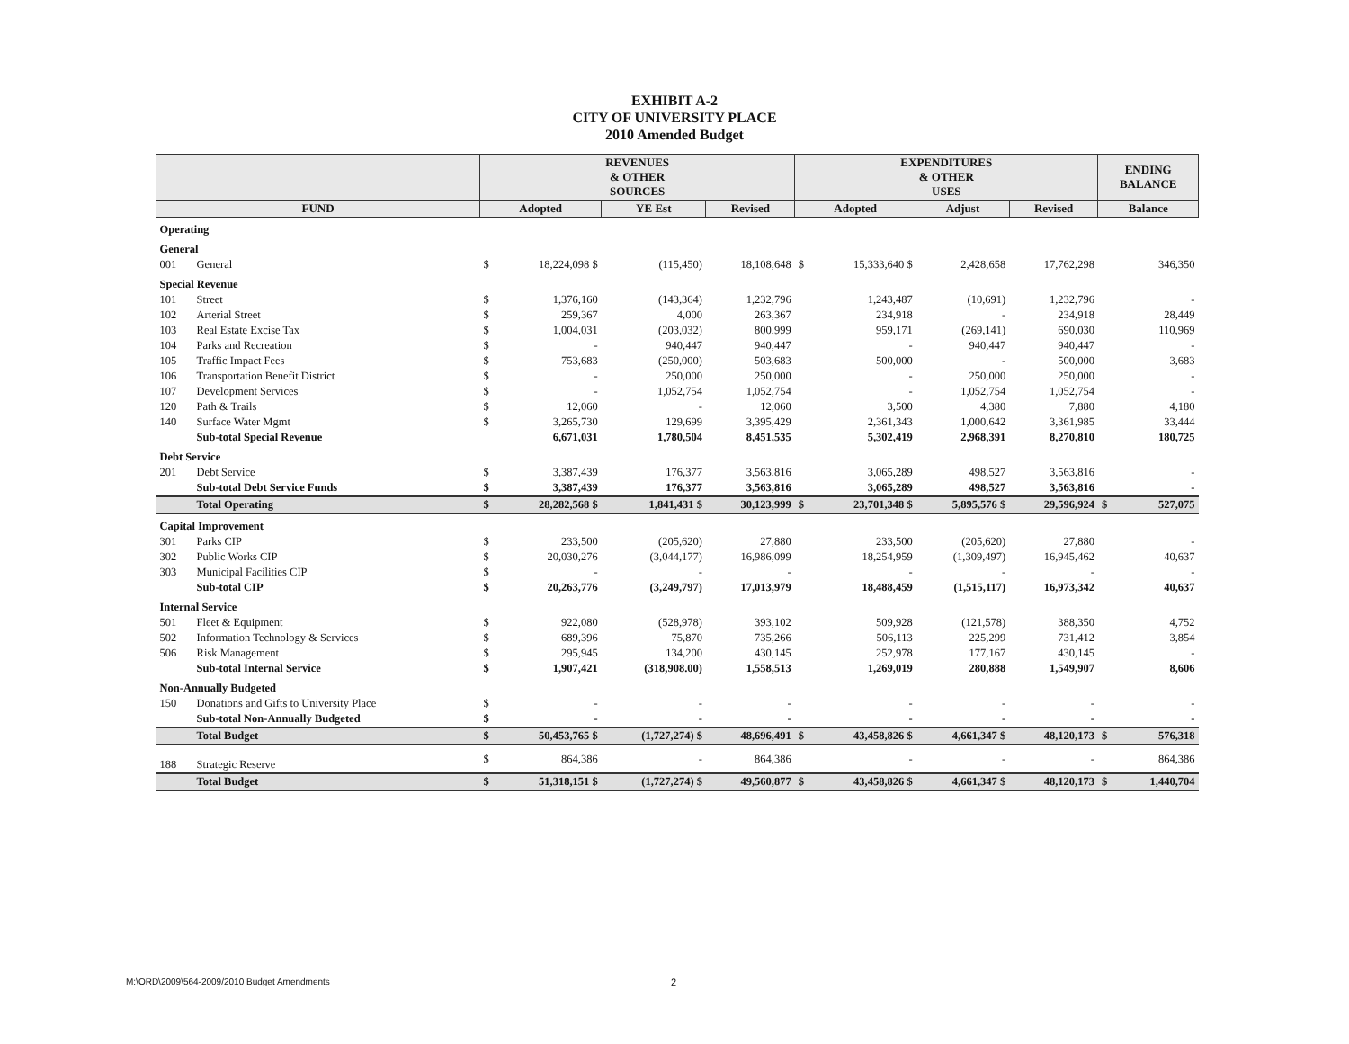EXHIBIT A-2
CITY OF UNIVERSITY PLACE
2010 Amended Budget
| | | REVENUES & OTHER SOURCES | | | | EXPENDITURES & OTHER USES | | | | ENDING BALANCE | |
| --- | --- | --- | --- | --- | --- | --- | --- | --- | --- | --- | --- |
| FUND | | Adopted | | YE Est | Revised | Adopted | | Adjust | Revised | Balance | |
| Operating | | | | | | | | | | | |
| General | | | | | | | | | | | |
| 001 | General | $ | 18,224,098 $ | (115,450) | 18,108,648 | $ | 15,333,640 $ | 2,428,658 | 17,762,298 | | 346,350 |
| Special Revenue | | | | | | | | | | | |
| 101 | Street | $ | 1,376,160 | (143,364) | 1,232,796 | | 1,243,487 | (10,691) | 1,232,796 | | - |
| 102 | Arterial Street | $ | 259,367 | 4,000 | 263,367 | | 234,918 | - | 234,918 | | 28,449 |
| 103 | Real Estate Excise Tax | $ | 1,004,031 | (203,032) | 800,999 | | 959,171 | (269,141) | 690,030 | | 110,969 |
| 104 | Parks and Recreation | $ | - | 940,447 | 940,447 | | - | 940,447 | 940,447 | | - |
| 105 | Traffic Impact Fees | $ | 753,683 | (250,000) | 503,683 | | 500,000 | - | 500,000 | | 3,683 |
| 106 | Transportation Benefit District | $ | - | 250,000 | 250,000 | | - | 250,000 | 250,000 | | - |
| 107 | Development Services | $ | - | 1,052,754 | 1,052,754 | | - | 1,052,754 | 1,052,754 | | - |
| 120 | Path & Trails | $ | 12,060 | - | 12,060 | | 3,500 | 4,380 | 7,880 | | 4,180 |
| 140 | Surface Water Mgmt | $ | 3,265,730 | 129,699 | 3,395,429 | | 2,361,343 | 1,000,642 | 3,361,985 | | 33,444 |
| | Sub-total Special Revenue | | 6,671,031 | 1,780,504 | 8,451,535 | | 5,302,419 | 2,968,391 | 8,270,810 | | 180,725 |
| Debt Service | | | | | | | | | | | |
| 201 | Debt Service | $ | 3,387,439 | 176,377 | 3,563,816 | | 3,065,289 | 498,527 | 3,563,816 | | - |
| | Sub-total Debt Service Funds | $ | 3,387,439 | 176,377 | 3,563,816 | | 3,065,289 | 498,527 | 3,563,816 | | - |
| | Total Operating | $ | 28,282,568 $ | 1,841,431 $ | 30,123,999 | $ | 23,701,348 $ | 5,895,576 $ | 29,596,924 | $ | 527,075 |
| Capital Improvement | | | | | | | | | | | |
| 301 | Parks CIP | $ | 233,500 | (205,620) | 27,880 | | 233,500 | (205,620) | 27,880 | | - |
| 302 | Public Works CIP | $ | 20,030,276 | (3,044,177) | 16,986,099 | | 18,254,959 | (1,309,497) | 16,945,462 | | 40,637 |
| 303 | Municipal Facilities CIP | $ | - | - | - | | - | - | - | | - |
| | Sub-total CIP | $ | 20,263,776 | (3,249,797) | 17,013,979 | | 18,488,459 | (1,515,117) | 16,973,342 | | 40,637 |
| Internal Service | | | | | | | | | | | |
| 501 | Fleet & Equipment | $ | 922,080 | (528,978) | 393,102 | | 509,928 | (121,578) | 388,350 | | 4,752 |
| 502 | Information Technology & Services | $ | 689,396 | 75,870 | 735,266 | | 506,113 | 225,299 | 731,412 | | 3,854 |
| 506 | Risk Management | $ | 295,945 | 134,200 | 430,145 | | 252,978 | 177,167 | 430,145 | | - |
| | Sub-total Internal Service | $ | 1,907,421 | (318,908.00) | 1,558,513 | | 1,269,019 | 280,888 | 1,549,907 | | 8,606 |
| Non-Annually Budgeted | | | | | | | | | | | |
| 150 | Donations and Gifts to University Place | $ | - | - | - | | - | - | - | | - |
| | Sub-total Non-Annually Budgeted | $ | - | - | - | | - | - | - | | - |
| | Total Budget | $ | 50,453,765 $ | (1,727,274) $ | 48,696,491 | $ | 43,458,826 $ | 4,661,347 $ | 48,120,173 | $ | 576,318 |
| 188 | Strategic Reserve | $ | 864,386 | - | 864,386 | | - | - | - | | 864,386 |
| | Total Budget | $ | 51,318,151 $ | (1,727,274) $ | 49,560,877 | $ | 43,458,826 $ | 4,661,347 $ | 48,120,173 | $ | 1,440,704 |
M:\ORD\2009\564-2009/2010 Budget Amendments
2